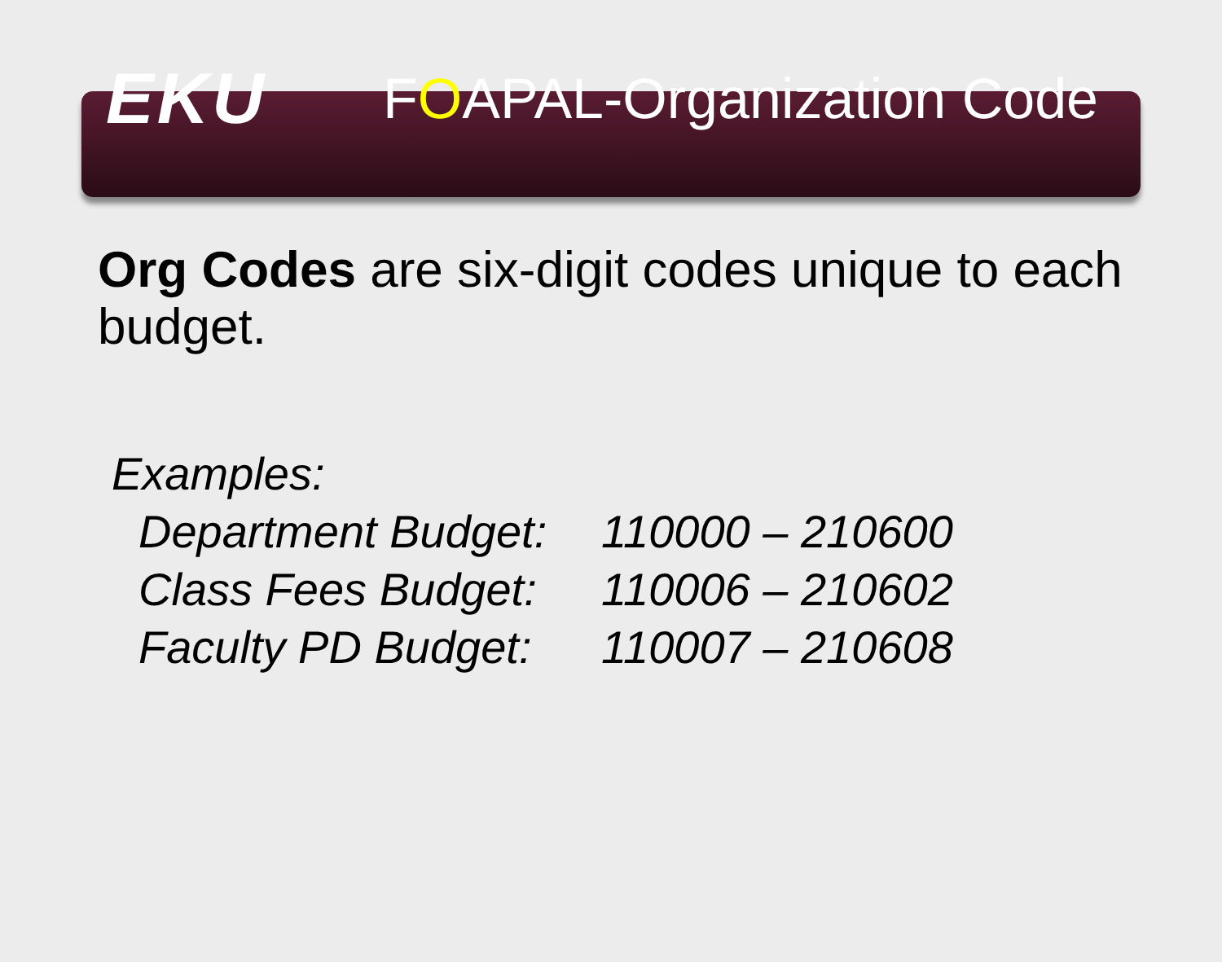EKU
FOAPAL-Organization Code
Org Codes are six-digit codes unique to each budget.
Examples:
Department Budget: 110000 – 210600
Class Fees Budget: 110006 – 210602
Faculty PD Budget: 110007 – 210608